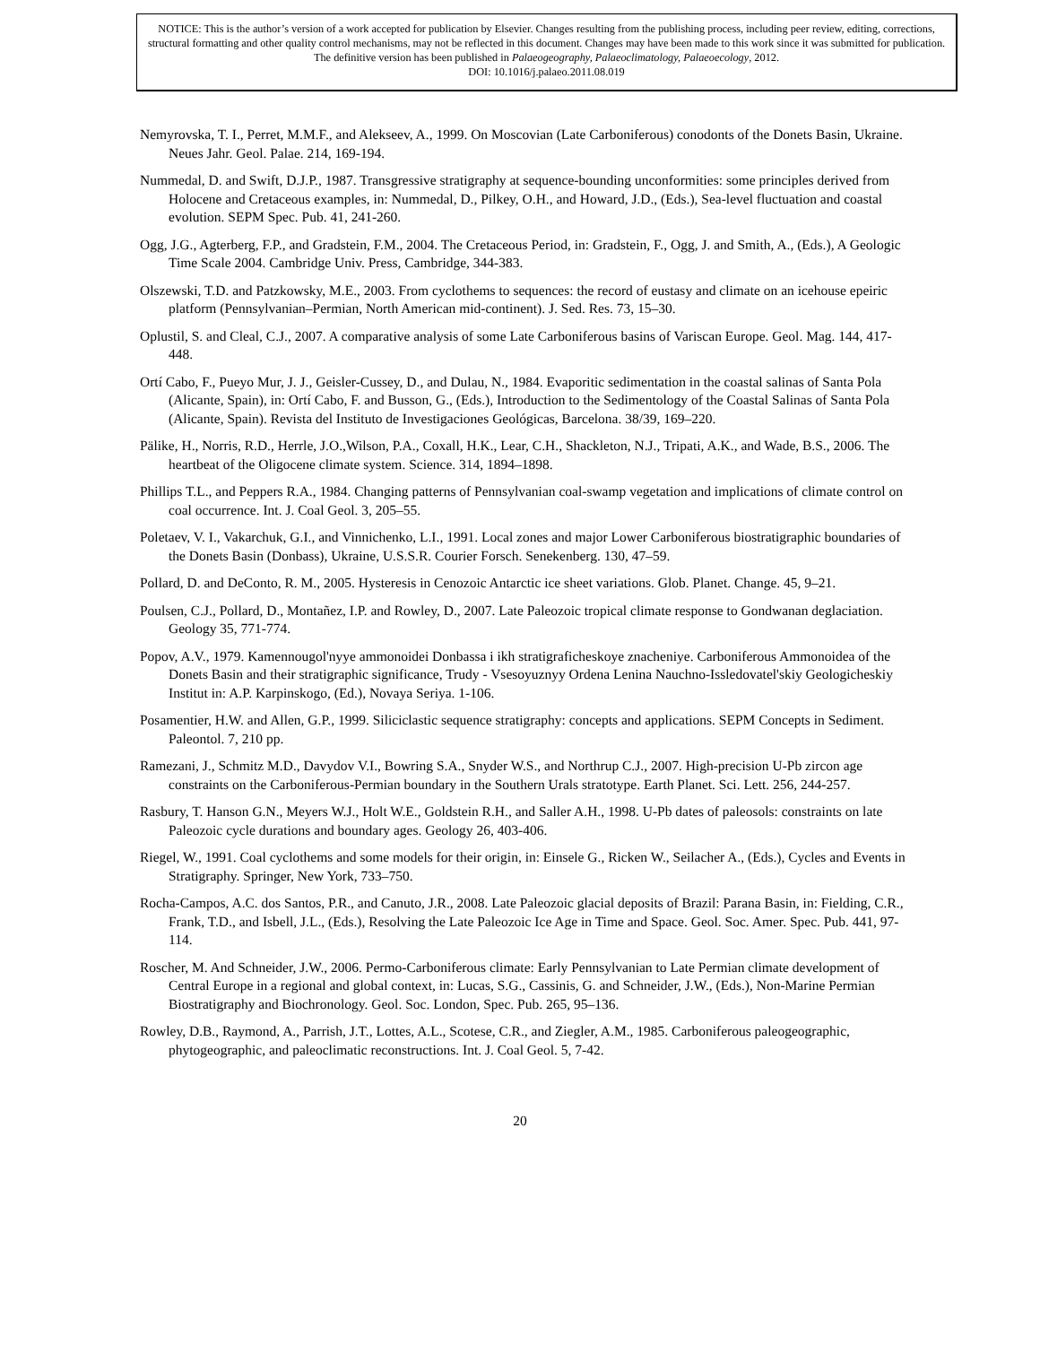NOTICE: This is the author’s version of a work accepted for publication by Elsevier. Changes resulting from the publishing process, including peer review, editing, corrections, structural formatting and other quality control mechanisms, may not be reflected in this document. Changes may have been made to this work since it was submitted for publication. The definitive version has been published in Palaeogeography, Palaeoclimatology, Palaeoecology, 2012.
DOI: 10.1016/j.palaeo.2011.08.019
Nemyrovska, T. I., Perret, M.M.F., and Alekseev, A., 1999. On Moscovian (Late Carboniferous) conodonts of the Donets Basin, Ukraine. Neues Jahr. Geol. Palae. 214, 169-194.
Nummedal, D. and Swift, D.J.P., 1987. Transgressive stratigraphy at sequence-bounding unconformities: some principles derived from Holocene and Cretaceous examples, in: Nummedal, D., Pilkey, O.H., and Howard, J.D., (Eds.), Sea-level fluctuation and coastal evolution. SEPM Spec. Pub. 41, 241-260.
Ogg, J.G., Agterberg, F.P., and Gradstein, F.M., 2004. The Cretaceous Period, in: Gradstein, F., Ogg, J. and Smith, A., (Eds.), A Geologic Time Scale 2004. Cambridge Univ. Press, Cambridge, 344-383.
Olszewski, T.D. and Patzkowsky, M.E., 2003. From cyclothems to sequences: the record of eustasy and climate on an icehouse epeiric platform (Pennsylvanian–Permian, North American mid-continent). J. Sed. Res. 73, 15–30.
Oplustil, S. and Cleal, C.J., 2007. A comparative analysis of some Late Carboniferous basins of Variscan Europe. Geol. Mag. 144, 417-448.
Ortí Cabo, F., Pueyo Mur, J. J., Geisler-Cussey, D., and Dulau, N., 1984. Evaporitic sedimentation in the coastal salinas of Santa Pola (Alicante, Spain), in: Ortí Cabo, F. and Busson, G., (Eds.), Introduction to the Sedimentology of the Coastal Salinas of Santa Pola (Alicante, Spain). Revista del Instituto de Investigaciones Geológicas, Barcelona. 38/39, 169–220.
Pälike, H., Norris, R.D., Herrle, J.O.,Wilson, P.A., Coxall, H.K., Lear, C.H., Shackleton, N.J., Tripati, A.K., and Wade, B.S., 2006. The heartbeat of the Oligocene climate system. Science. 314, 1894–1898.
Phillips T.L., and Peppers R.A., 1984. Changing patterns of Pennsylvanian coal-swamp vegetation and implications of climate control on coal occurrence. Int. J. Coal Geol. 3, 205–55.
Poletaev, V. I., Vakarchuk, G.I., and Vinnichenko, L.I., 1991. Local zones and major Lower Carboniferous biostratigraphic boundaries of the Donets Basin (Donbass), Ukraine, U.S.S.R. Courier Forsch. Senekenberg. 130, 47–59.
Pollard, D. and DeConto, R. M., 2005. Hysteresis in Cenozoic Antarctic ice sheet variations. Glob. Planet. Change. 45, 9–21.
Poulsen, C.J., Pollard, D., Montañez, I.P. and Rowley, D., 2007. Late Paleozoic tropical climate response to Gondwanan deglaciation. Geology 35, 771-774.
Popov, A.V., 1979. Kamennougol'nyye ammonoidei Donbassa i ikh stratigraficheskoye znacheniye. Carboniferous Ammonoidea of the Donets Basin and their stratigraphic significance, Trudy - Vsesoyuznyy Ordena Lenina Nauchno-Issledovatel'skiy Geologicheskiy Institut in: A.P. Karpinskogo, (Ed.), Novaya Seriya. 1-106.
Posamentier, H.W. and Allen, G.P., 1999. Siliciclastic sequence stratigraphy: concepts and applications. SEPM Concepts in Sediment. Paleontol. 7, 210 pp.
Ramezani, J., Schmitz M.D., Davydov V.I., Bowring S.A., Snyder W.S., and Northrup C.J., 2007. High-precision U-Pb zircon age constraints on the Carboniferous-Permian boundary in the Southern Urals stratotype. Earth Planet. Sci. Lett. 256, 244-257.
Rasbury, T. Hanson G.N., Meyers W.J., Holt W.E., Goldstein R.H., and Saller A.H., 1998. U-Pb dates of paleosols: constraints on late Paleozoic cycle durations and boundary ages. Geology 26, 403-406.
Riegel, W., 1991. Coal cyclothems and some models for their origin, in: Einsele G., Ricken W., Seilacher A., (Eds.), Cycles and Events in Stratigraphy. Springer, New York, 733–750.
Rocha-Campos, A.C. dos Santos, P.R., and Canuto, J.R., 2008. Late Paleozoic glacial deposits of Brazil: Parana Basin, in: Fielding, C.R., Frank, T.D., and Isbell, J.L., (Eds.), Resolving the Late Paleozoic Ice Age in Time and Space. Geol. Soc. Amer. Spec. Pub. 441, 97-114.
Roscher, M. And Schneider, J.W., 2006. Permo-Carboniferous climate: Early Pennsylvanian to Late Permian climate development of Central Europe in a regional and global context, in: Lucas, S.G., Cassinis, G. and Schneider, J.W., (Eds.), Non-Marine Permian Biostratigraphy and Biochronology. Geol. Soc. London, Spec. Pub. 265, 95–136.
Rowley, D.B., Raymond, A., Parrish, J.T., Lottes, A.L., Scotese, C.R., and Ziegler, A.M., 1985. Carboniferous paleogeographic, phytogeographic, and paleoclimatic reconstructions. Int. J. Coal Geol. 5, 7-42.
20